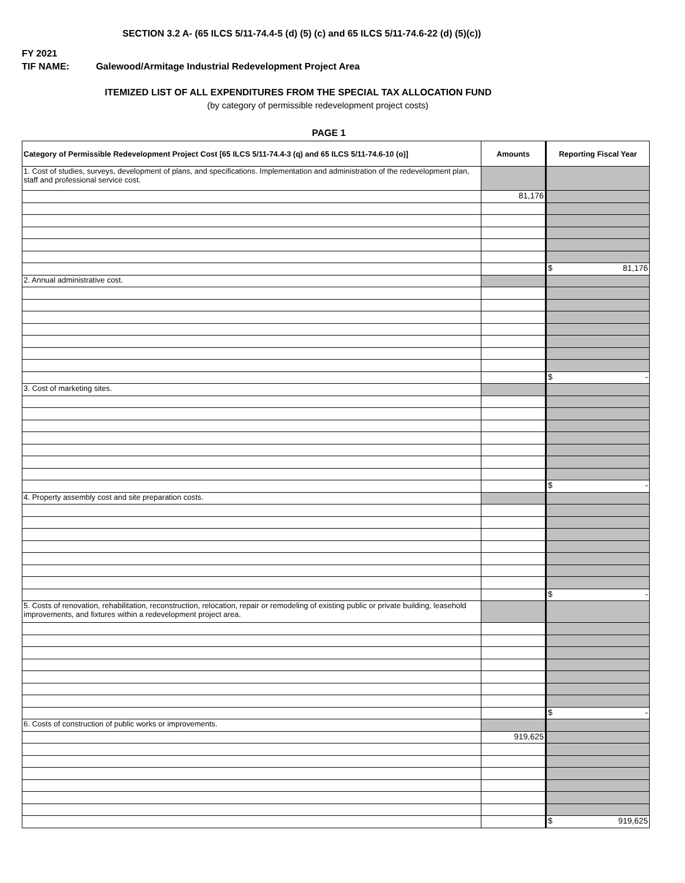SECTION 3.2 A- (65 ILCS 5/11-74.4-5 (d) (5) (c) and 65 ILCS 5/11-74.6-22 (d) (5)(c))
FY 2021
TIF NAME: Galewood/Armitage Industrial Redevelopment Project Area
ITEMIZED LIST OF ALL EXPENDITURES FROM THE SPECIAL TAX ALLOCATION FUND
(by category of permissible redevelopment project costs)
PAGE 1
| Category of Permissible Redevelopment Project Cost [65 ILCS 5/11-74.4-3 (q) and 65 ILCS 5/11-74.6-10 (o)] | Amounts | Reporting Fiscal Year |
| --- | --- | --- |
| 1. Cost of studies, surveys, development of plans, and specifications. Implementation and administration of the redevelopment plan, staff and professional service cost. | | |
| | 81,176 | |
| | | $ 81,176 |
| 2. Annual administrative cost. | | |
| | | $ - |
| 3. Cost of marketing sites. | | |
| | | $ - |
| 4. Property assembly cost and site preparation costs. | | |
| | | $ - |
| 5. Costs of renovation, rehabilitation, reconstruction, relocation, repair or remodeling of existing public or private building, leasehold improvements, and fixtures within a redevelopment project area. | | |
| | | $ - |
| 6. Costs of construction of public works or improvements. | | |
| | 919,625 | |
| | | $ 919,625 |